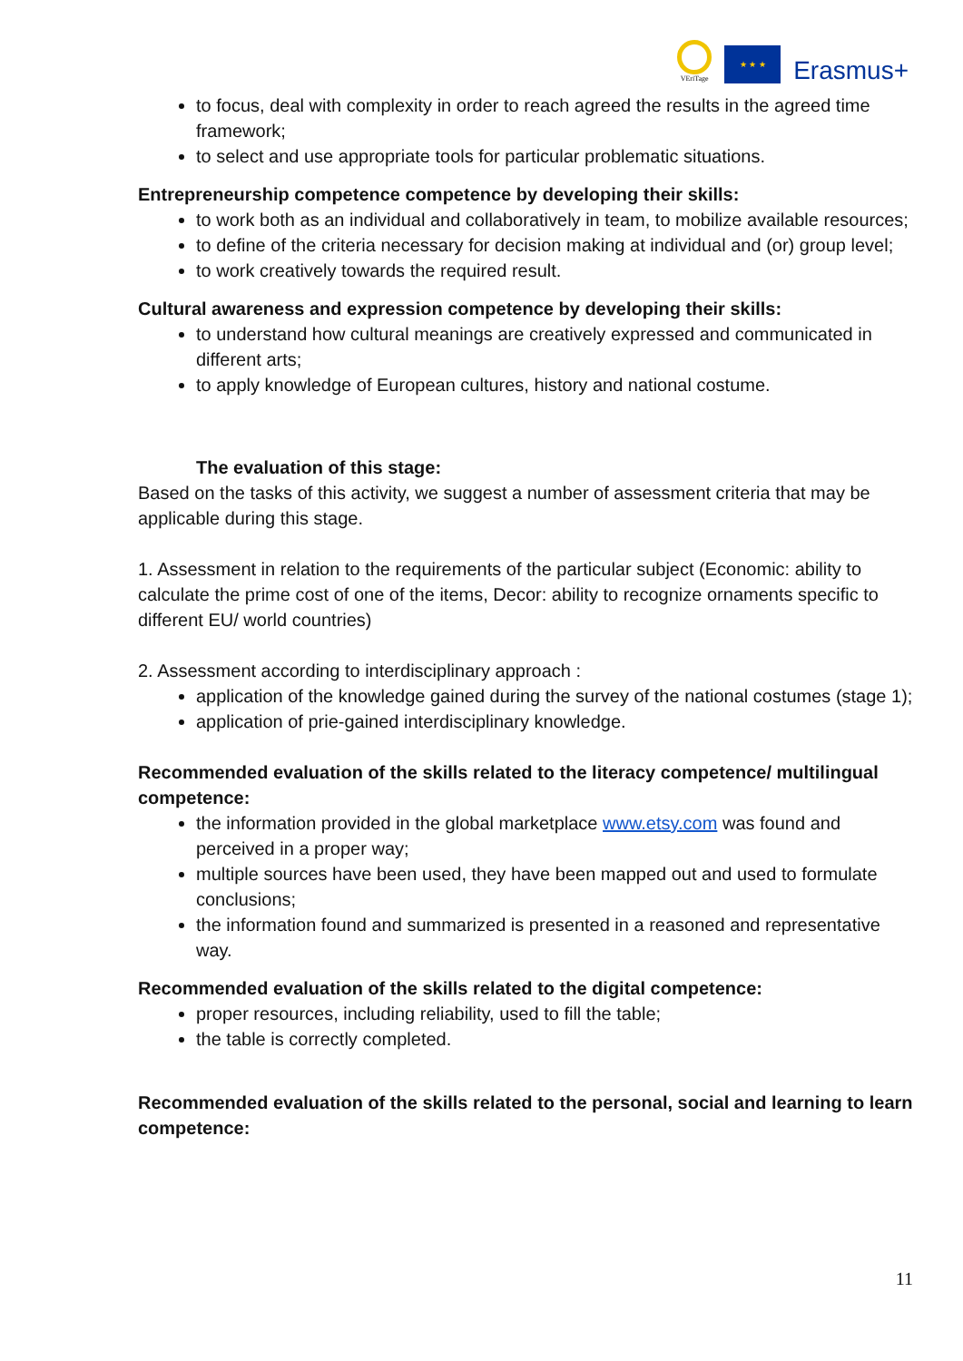VEriTage
★ ★ ★
Erasmus+
to focus, deal with complexity in order to reach agreed the results in the agreed time framework;
to select and use appropriate tools for particular problematic situations.
Entrepreneurship competence competence by developing their skills:
to work both as an individual and collaboratively in team, to mobilize available resources;
to define of the criteria necessary for decision making at individual and (or) group level;
to work creatively towards the required result.
Cultural awareness and expression competence by developing their skills:
to understand how cultural meanings are creatively expressed and communicated in different arts;
to apply knowledge of European cultures, history and national costume.
The evaluation of this stage:
Based on the tasks of this activity, we suggest a number of assessment criteria that may be applicable during this stage.
1. Assessment in relation to the requirements of the particular subject (Economic: ability to calculate the prime cost of one of the items, Decor: ability to recognize ornaments specific to different EU/ world countries)
2. Assessment according to interdisciplinary approach :
application of the knowledge gained during the survey of the national costumes (stage 1);
application of prie-gained interdisciplinary knowledge.
Recommended evaluation of the skills related to the literacy competence/ multilingual competence:
the information provided in the global marketplace www.etsy.com was found and perceived in a proper way;
multiple sources have been used, they have been mapped out and used to formulate conclusions;
the information found and summarized is presented in a reasoned and representative way.
Recommended evaluation of the skills related to the digital competence:
proper resources, including reliability, used to fill the table;
the table is correctly completed.
Recommended evaluation of the skills related to the personal, social and learning to learn competence:
11